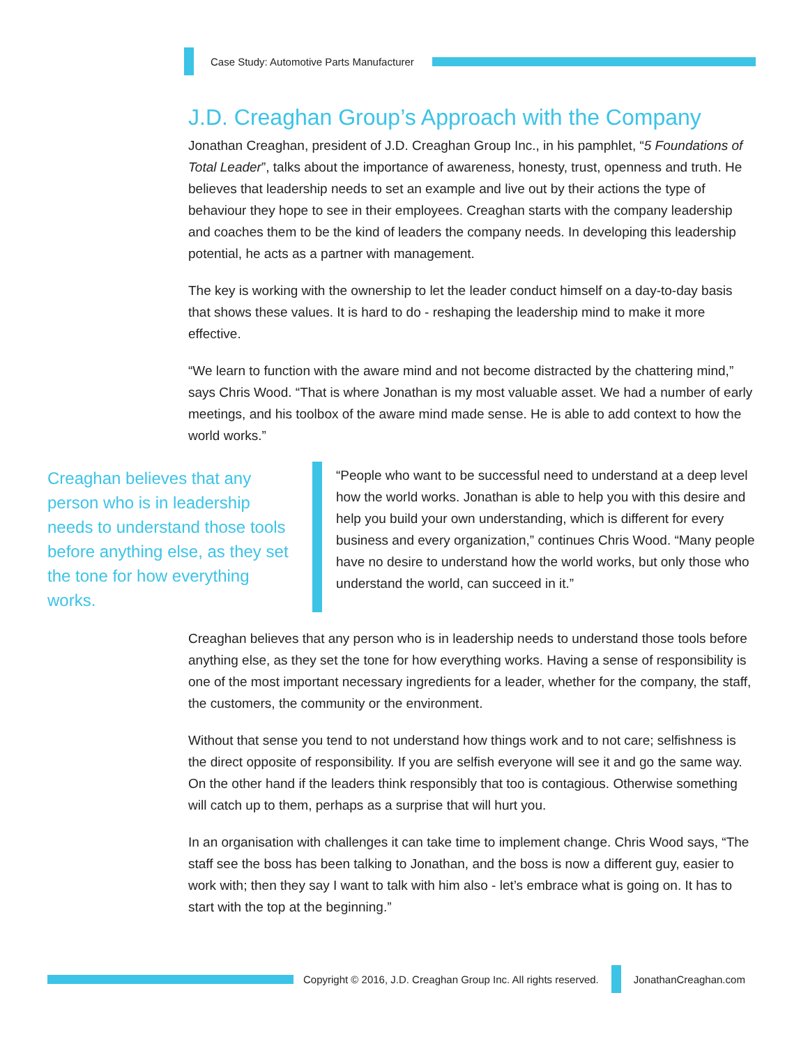Case Study: Automotive Parts Manufacturer
J.D. Creaghan Group’s Approach with the Company
Jonathan Creaghan, president of J.D. Creaghan Group Inc., in his pamphlet, “5 Foundations of Total Leader”, talks about the importance of awareness, honesty, trust, openness and truth. He believes that leadership needs to set an example and live out by their actions the type of behaviour they hope to see in their employees. Creaghan starts with the company leadership and coaches them to be the kind of leaders the company needs. In developing this leadership potential, he acts as a partner with management.
The key is working with the ownership to let the leader conduct himself on a day-to-day basis that shows these values. It is hard to do - reshaping the leadership mind to make it more effective.
“We learn to function with the aware mind and not become distracted by the chattering mind,” says Chris Wood. “That is where Jonathan is my most valuable asset. We had a number of early meetings, and his toolbox of the aware mind made sense. He is able to add context to how the world works.”
Creaghan believes that any person who is in leadership needs to understand those tools before anything else, as they set the tone for how everything works.
“People who want to be successful need to understand at a deep level how the world works. Jonathan is able to help you with this desire and help you build your own understanding, which is different for every business and every organization,” continues Chris Wood. “Many people have no desire to understand how the world works, but only those who understand the world, can succeed in it.”
Creaghan believes that any person who is in leadership needs to understand those tools before anything else, as they set the tone for how everything works. Having a sense of responsibility is one of the most important necessary ingredients for a leader, whether for the company, the staff, the customers, the community or the environment.
Without that sense you tend to not understand how things work and to not care; selfishness is the direct opposite of responsibility. If you are selfish everyone will see it and go the same way. On the other hand if the leaders think responsibly that too is contagious. Otherwise something will catch up to them, perhaps as a surprise that will hurt you.
In an organisation with challenges it can take time to implement change. Chris Wood says, “The staff see the boss has been talking to Jonathan, and the boss is now a different guy, easier to work with; then they say I want to talk with him also - let’s embrace what is going on. It has to start with the top at the beginning.”
Copyright © 2016, J.D. Creaghan Group Inc. All rights reserved.
JonathanCreaghan.com